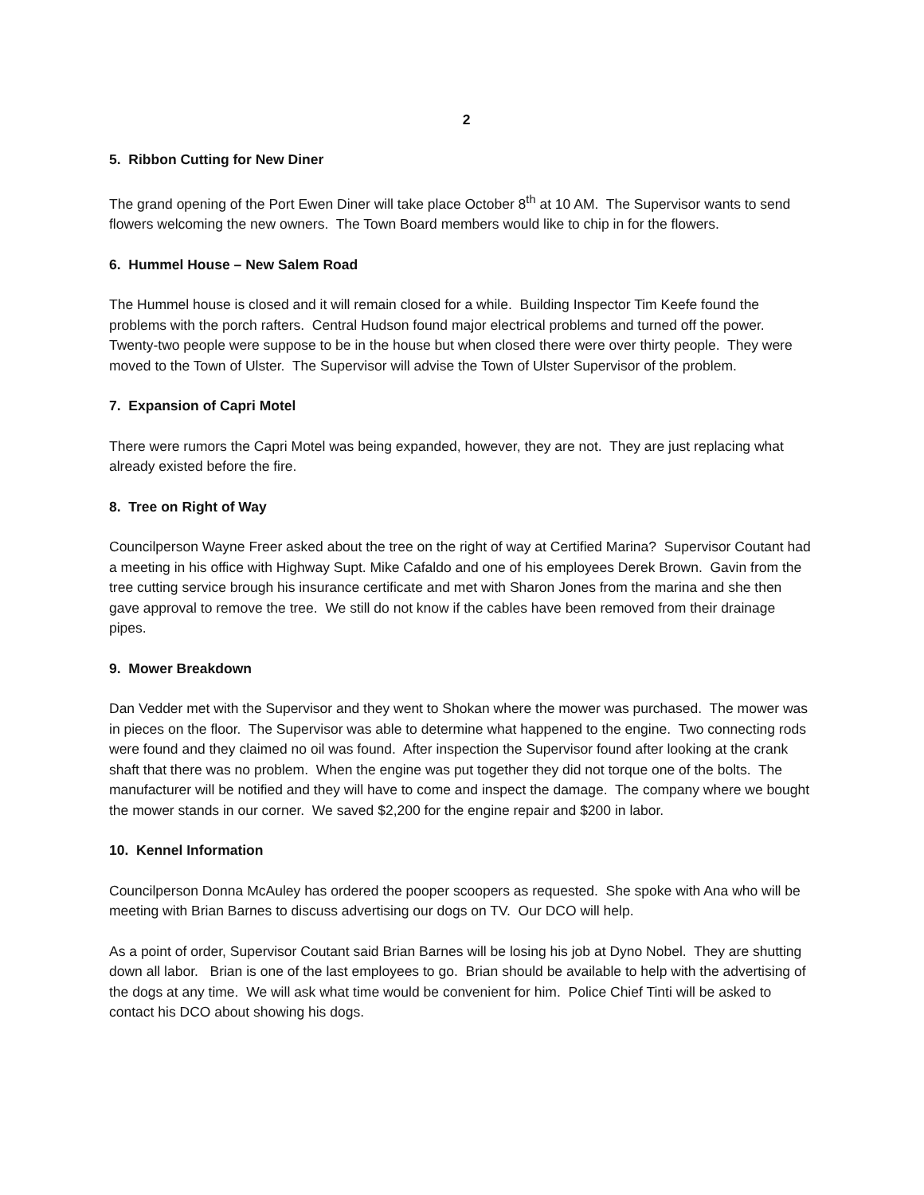2
5. Ribbon Cutting for New Diner
The grand opening of the Port Ewen Diner will take place October 8<sup>th</sup> at 10 AM. The Supervisor wants to send flowers welcoming the new owners. The Town Board members would like to chip in for the flowers.
6. Hummel House – New Salem Road
The Hummel house is closed and it will remain closed for a while. Building Inspector Tim Keefe found the problems with the porch rafters. Central Hudson found major electrical problems and turned off the power. Twenty-two people were suppose to be in the house but when closed there were over thirty people. They were moved to the Town of Ulster. The Supervisor will advise the Town of Ulster Supervisor of the problem.
7. Expansion of Capri Motel
There were rumors the Capri Motel was being expanded, however, they are not. They are just replacing what already existed before the fire.
8. Tree on Right of Way
Councilperson Wayne Freer asked about the tree on the right of way at Certified Marina? Supervisor Coutant had a meeting in his office with Highway Supt. Mike Cafaldo and one of his employees Derek Brown. Gavin from the tree cutting service brough his insurance certificate and met with Sharon Jones from the marina and she then gave approval to remove the tree. We still do not know if the cables have been removed from their drainage pipes.
9. Mower Breakdown
Dan Vedder met with the Supervisor and they went to Shokan where the mower was purchased. The mower was in pieces on the floor. The Supervisor was able to determine what happened to the engine. Two connecting rods were found and they claimed no oil was found. After inspection the Supervisor found after looking at the crank shaft that there was no problem. When the engine was put together they did not torque one of the bolts. The manufacturer will be notified and they will have to come and inspect the damage. The company where we bought the mower stands in our corner. We saved $2,200 for the engine repair and $200 in labor.
10. Kennel Information
Councilperson Donna McAuley has ordered the pooper scoopers as requested. She spoke with Ana who will be meeting with Brian Barnes to discuss advertising our dogs on TV. Our DCO will help.
As a point of order, Supervisor Coutant said Brian Barnes will be losing his job at Dyno Nobel. They are shutting down all labor. Brian is one of the last employees to go. Brian should be available to help with the advertising of the dogs at any time. We will ask what time would be convenient for him. Police Chief Tinti will be asked to contact his DCO about showing his dogs.